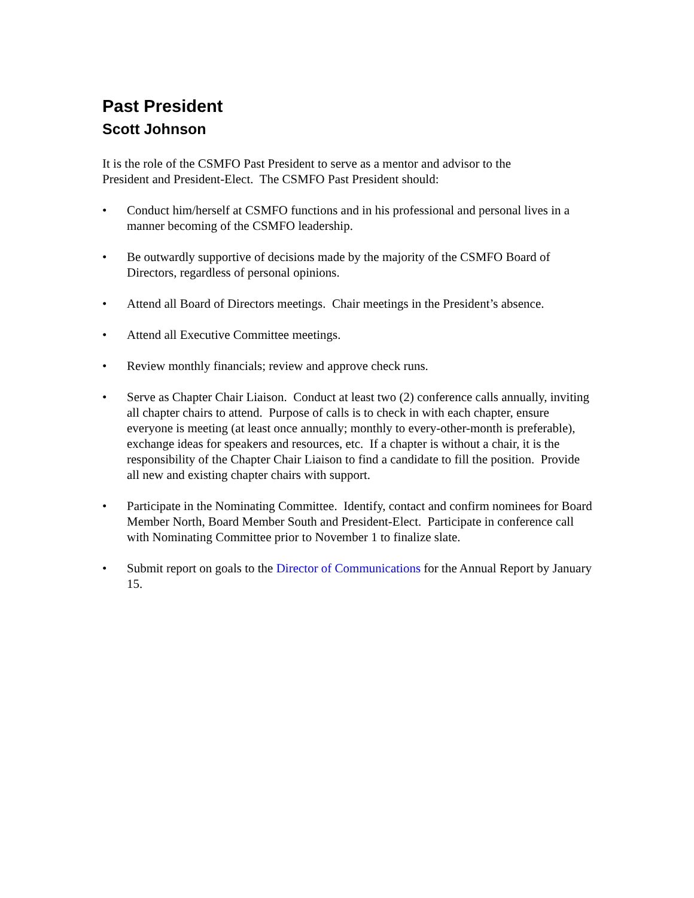Past President
Scott Johnson
It is the role of the CSMFO Past President to serve as a mentor and advisor to the
President and President-Elect. The CSMFO Past President should:
• Conduct him/herself at CSMFO functions and in his professional and personal lives in a manner becoming of the CSMFO leadership.
• Be outwardly supportive of decisions made by the majority of the CSMFO Board of Directors, regardless of personal opinions.
• Attend all Board of Directors meetings. Chair meetings in the President’s absence.
• Attend all Executive Committee meetings.
• Review monthly financials; review and approve check runs.
• Serve as Chapter Chair Liaison. Conduct at least two (2) conference calls annually, inviting all chapter chairs to attend. Purpose of calls is to check in with each chapter, ensure everyone is meeting (at least once annually; monthly to every-other-month is preferable), exchange ideas for speakers and resources, etc. If a chapter is without a chair, it is the responsibility of the Chapter Chair Liaison to find a candidate to fill the position. Provide all new and existing chapter chairs with support.
• Participate in the Nominating Committee. Identify, contact and confirm nominees for Board Member North, Board Member South and President-Elect. Participate in conference call with Nominating Committee prior to November 1 to finalize slate.
• Submit report on goals to the Director of Communications for the Annual Report by January 15.